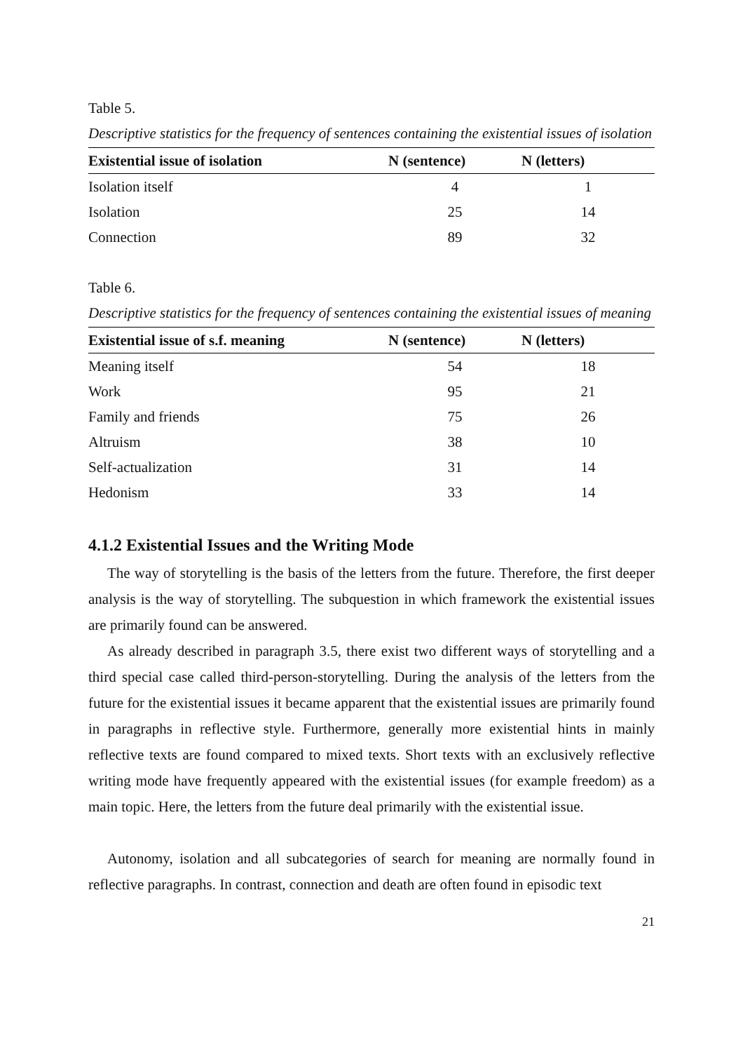Table 5.
Descriptive statistics for the frequency of sentences containing the existential issues of isolation
| Existential issue of isolation | N (sentence) | N (letters) | |
| --- | --- | --- | --- |
| Isolation itself | 4 | 1 | |
| Isolation | 25 | 14 | |
| Connection | 89 | 32 | |
Table 6.
Descriptive statistics for the frequency of sentences containing the existential issues of meaning
| Existential issue of s.f. meaning | N (sentence) | N (letters) | |
| --- | --- | --- | --- |
| Meaning itself | 54 | 18 | |
| Work | 95 | 21 | |
| Family and friends | 75 | 26 | |
| Altruism | 38 | 10 | |
| Self-actualization | 31 | 14 | |
| Hedonism | 33 | 14 | |
4.1.2 Existential Issues and the Writing Mode
The way of storytelling is the basis of the letters from the future. Therefore, the first deeper analysis is the way of storytelling. The subquestion in which framework the existential issues are primarily found can be answered.
As already described in paragraph 3.5, there exist two different ways of storytelling and a third special case called third-person-storytelling. During the analysis of the letters from the future for the existential issues it became apparent that the existential issues are primarily found in paragraphs in reflective style. Furthermore, generally more existential hints in mainly reflective texts are found compared to mixed texts. Short texts with an exclusively reflective writing mode have frequently appeared with the existential issues (for example freedom) as a main topic. Here, the letters from the future deal primarily with the existential issue.
Autonomy, isolation and all subcategories of search for meaning are normally found in reflective paragraphs. In contrast, connection and death are often found in episodic text
21